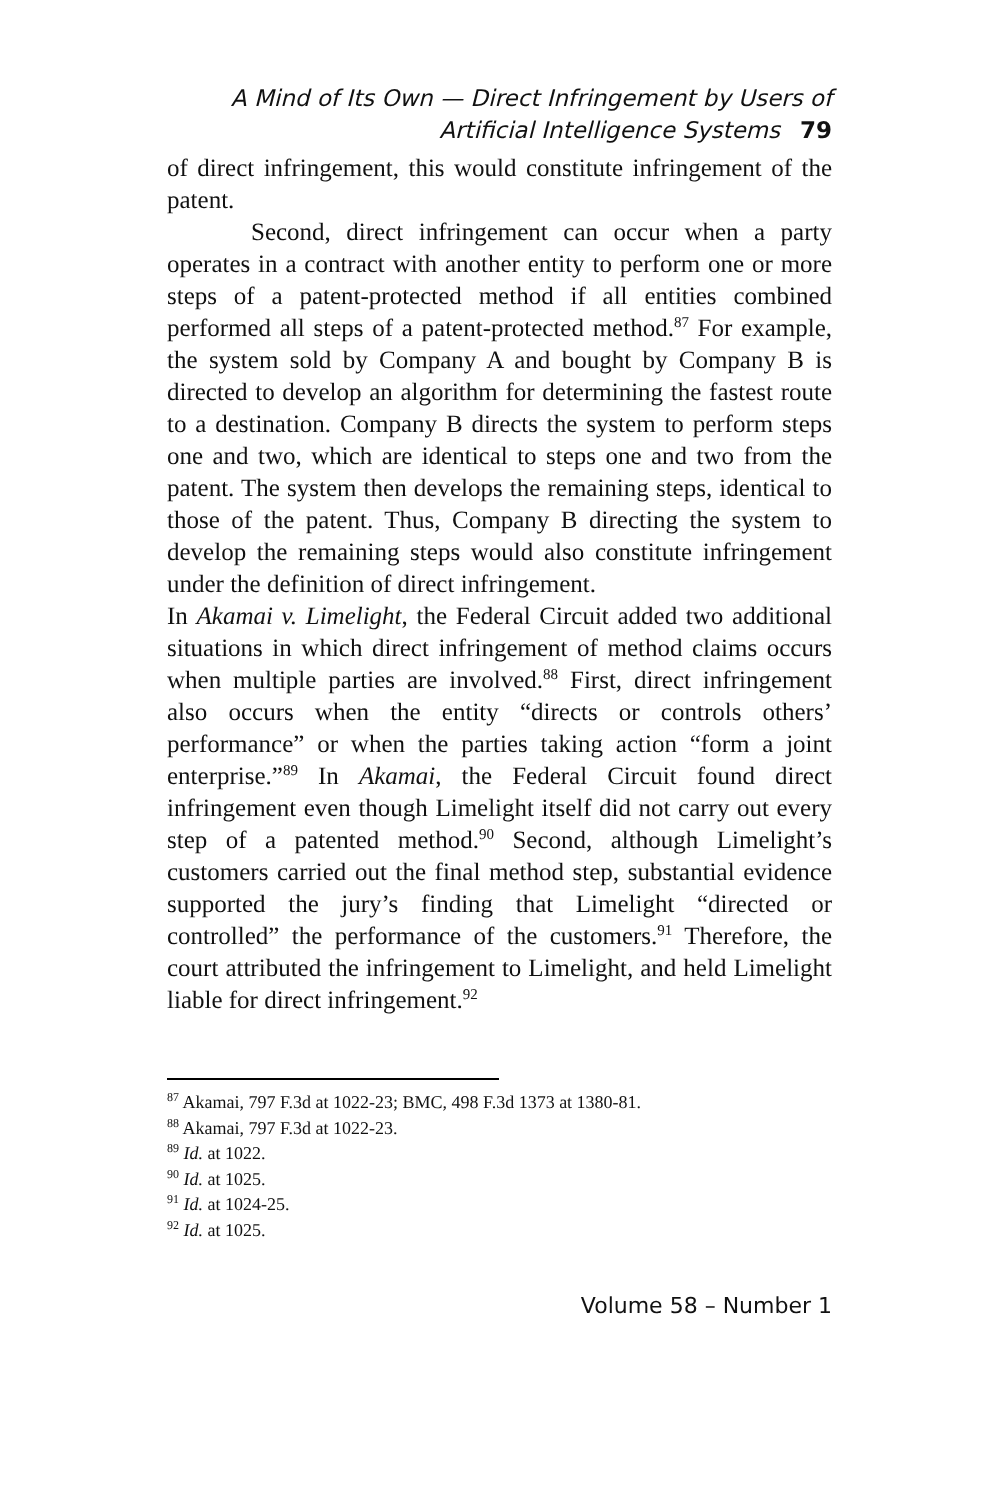A Mind of Its Own — Direct Infringement by Users of
Artificial Intelligence Systems 79
of direct infringement, this would constitute infringement of the patent.
Second, direct infringement can occur when a party operates in a contract with another entity to perform one or more steps of a patent-protected method if all entities combined performed all steps of a patent-protected method.<sup>87</sup> For example, the system sold by Company A and bought by Company B is directed to develop an algorithm for determining the fastest route to a destination. Company B directs the system to perform steps one and two, which are identical to steps one and two from the patent. The system then develops the remaining steps, identical to those of the patent. Thus, Company B directing the system to develop the remaining steps would also constitute infringement under the definition of direct infringement.
In Akamai v. Limelight, the Federal Circuit added two additional situations in which direct infringement of method claims occurs when multiple parties are involved.<sup>88</sup> First, direct infringement also occurs when the entity “directs or controls others’ performance” or when the parties taking action “form a joint enterprise.”<sup>89</sup> In Akamai, the Federal Circuit found direct infringement even though Limelight itself did not carry out every step of a patented method.<sup>90</sup> Second, although Limelight’s customers carried out the final method step, substantial evidence supported the jury’s finding that Limelight “directed or controlled” the performance of the customers.<sup>91</sup> Therefore, the court attributed the infringement to Limelight, and held Limelight liable for direct infringement.<sup>92</sup>
<sup>87</sup> Akamai, 797 F.3d at 1022-23; BMC, 498 F.3d 1373 at 1380-81.
<sup>88</sup> Akamai, 797 F.3d at 1022-23.
<sup>89</sup> Id. at 1022.
<sup>90</sup> Id. at 1025.
<sup>91</sup> Id. at 1024-25.
<sup>92</sup> Id. at 1025.
Volume 58 – Number 1